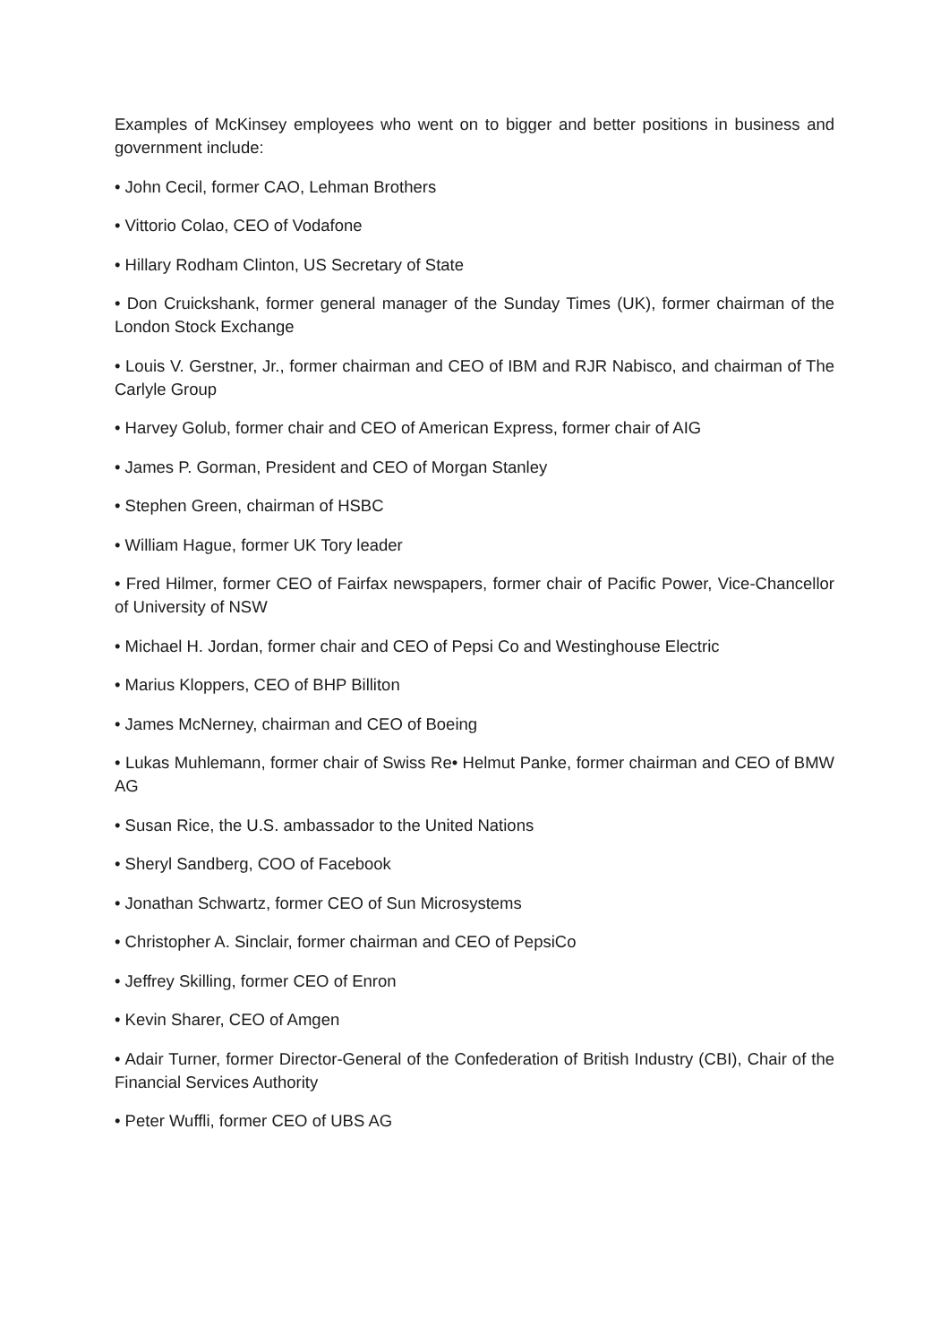Examples of McKinsey employees who went on to bigger and better positions in business and government include:
• John Cecil, former CAO, Lehman Brothers
• Vittorio Colao, CEO of Vodafone
• Hillary Rodham Clinton, US Secretary of State
• Don Cruickshank, former general manager of the Sunday Times (UK), former chairman of the London Stock Exchange
• Louis V. Gerstner, Jr., former chairman and CEO of IBM and RJR Nabisco, and chairman of The Carlyle Group
• Harvey Golub, former chair and CEO of American Express, former chair of AIG
• James P. Gorman, President and CEO of Morgan Stanley
• Stephen Green, chairman of HSBC
• William Hague, former UK Tory leader
• Fred Hilmer, former CEO of Fairfax newspapers, former chair of Pacific Power, Vice-Chancellor of University of NSW
• Michael H. Jordan, former chair and CEO of Pepsi Co and Westinghouse Electric
• Marius Kloppers, CEO of BHP Billiton
• James McNerney, chairman and CEO of Boeing
• Lukas Muhlemann, former chair of Swiss Re• Helmut Panke, former chairman and CEO of BMW AG
• Susan Rice, the U.S. ambassador to the United Nations
• Sheryl Sandberg, COO of Facebook
• Jonathan Schwartz, former CEO of Sun Microsystems
• Christopher A. Sinclair, former chairman and CEO of PepsiCo
• Jeffrey Skilling, former CEO of Enron
• Kevin Sharer, CEO of Amgen
• Adair Turner, former Director-General of the Confederation of British Industry (CBI), Chair of the Financial Services Authority
• Peter Wuffli, former CEO of UBS AG